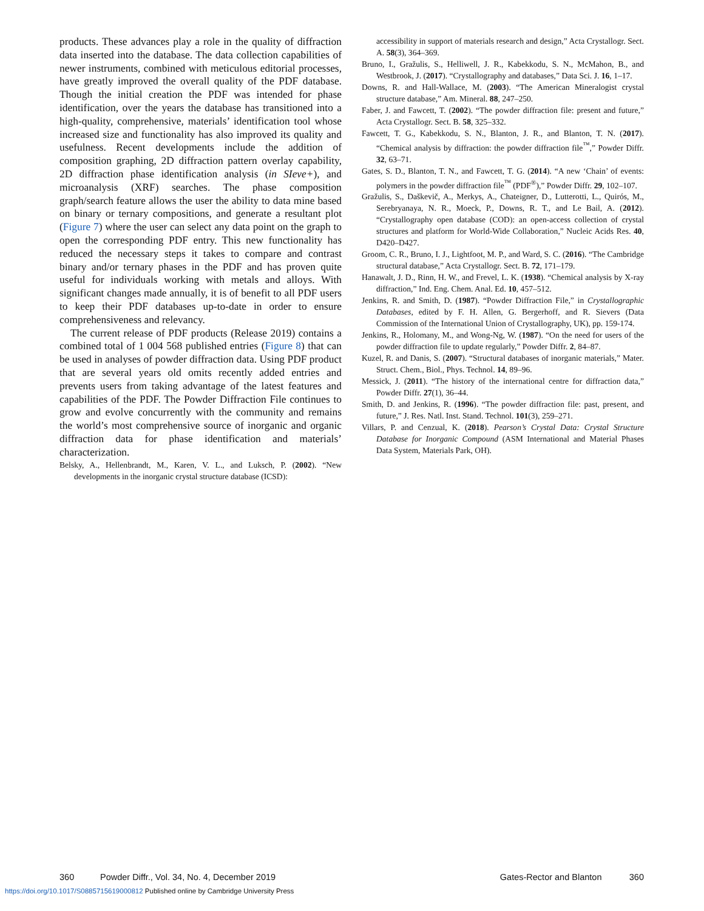products. These advances play a role in the quality of diffraction data inserted into the database. The data collection capabilities of newer instruments, combined with meticulous editorial processes, have greatly improved the overall quality of the PDF database. Though the initial creation the PDF was intended for phase identification, over the years the database has transitioned into a high-quality, comprehensive, materials’ identification tool whose increased size and functionality has also improved its quality and usefulness. Recent developments include the addition of composition graphing, 2D diffraction pattern overlay capability, 2D diffraction phase identification analysis (in SIeve+), and microanalysis (XRF) searches. The phase composition graph/search feature allows the user the ability to data mine based on binary or ternary compositions, and generate a resultant plot (Figure 7) where the user can select any data point on the graph to open the corresponding PDF entry. This new functionality has reduced the necessary steps it takes to compare and contrast binary and/or ternary phases in the PDF and has proven quite useful for individuals working with metals and alloys. With significant changes made annually, it is of benefit to all PDF users to keep their PDF databases up-to-date in order to ensure comprehensiveness and relevancy.
The current release of PDF products (Release 2019) contains a combined total of 1 004 568 published entries (Figure 8) that can be used in analyses of powder diffraction data. Using PDF product that are several years old omits recently added entries and prevents users from taking advantage of the latest features and capabilities of the PDF. The Powder Diffraction File continues to grow and evolve concurrently with the community and remains the world’s most comprehensive source of inorganic and organic diffraction data for phase identification and materials’ characterization.
Belsky, A., Hellenbrandt, M., Karen, V. L., and Luksch, P. (2002). “New developments in the inorganic crystal structure database (ICSD):
accessibility in support of materials research and design,” Acta Crystallogr. Sect. A. 58(3), 364–369.
Bruno, I., Gražulis, S., Helliwell, J. R., Kabekkodu, S. N., McMahon, B., and Westbrook, J. (2017). “Crystallography and databases,” Data Sci. J. 16, 1–17.
Downs, R. and Hall-Wallace, M. (2003). “The American Mineralogist crystal structure database,” Am. Mineral. 88, 247–250.
Faber, J. and Fawcett, T. (2002). “The powder diffraction file: present and future,” Acta Crystallogr. Sect. B. 58, 325–332.
Fawcett, T. G., Kabekkodu, S. N., Blanton, J. R., and Blanton, T. N. (2017). “Chemical analysis by diffraction: the powder diffraction file<sup>™</sup>,” Powder Diffr. 32, 63–71.
Gates, S. D., Blanton, T. N., and Fawcett, T. G. (2014). “A new ‘Chain’ of events: polymers in the powder diffraction file<sup>™</sup> (PDF<sup>®</sup>),” Powder Diffr. 29, 102–107.
Gražulis, S., Daškevič, A., Merkys, A., Chateigner, D., Lutterotti, L., Quirós, M., Serebryanaya, N. R., Moeck, P., Downs, R. T., and Le Bail, A. (2012). “Crystallography open database (COD): an open-access collection of crystal structures and platform for World-Wide Collaboration,” Nucleic Acids Res. 40, D420–D427.
Groom, C. R., Bruno, I. J., Lightfoot, M. P., and Ward, S. C. (2016). “The Cambridge structural database,” Acta Crystallogr. Sect. B. 72, 171–179.
Hanawalt, J. D., Rinn, H. W., and Frevel, L. K. (1938). “Chemical analysis by X-ray diffraction,” Ind. Eng. Chem. Anal. Ed. 10, 457–512.
Jenkins, R. and Smith, D. (1987). “Powder Diffraction File,” in Crystallographic Databases, edited by F. H. Allen, G. Bergerhoff, and R. Sievers (Data Commission of the International Union of Crystallography, UK), pp. 159-174.
Jenkins, R., Holomany, M., and Wong-Ng, W. (1987). “On the need for users of the powder diffraction file to update regularly,” Powder Diffr. 2, 84–87.
Kuzel, R. and Danis, S. (2007). “Structural databases of inorganic materials,” Mater. Struct. Chem., Biol., Phys. Technol. 14, 89–96.
Messick, J. (2011). “The history of the international centre for diffraction data,” Powder Diffr. 27(1), 36–44.
Smith, D. and Jenkins, R. (1996). “The powder diffraction file: past, present, and future,” J. Res. Natl. Inst. Stand. Technol. 101(3), 259–271.
Villars, P. and Cenzual, K. (2018). Pearson’s Crystal Data: Crystal Structure Database for Inorganic Compound (ASM International and Material Phases Data System, Materials Park, OH).
360 Powder Diffr., Vol. 34, No. 4, December 2019 Gates-Rector and Blanton 360
https://doi.org/10.1017/S0885715619000812 Published online by Cambridge University Press